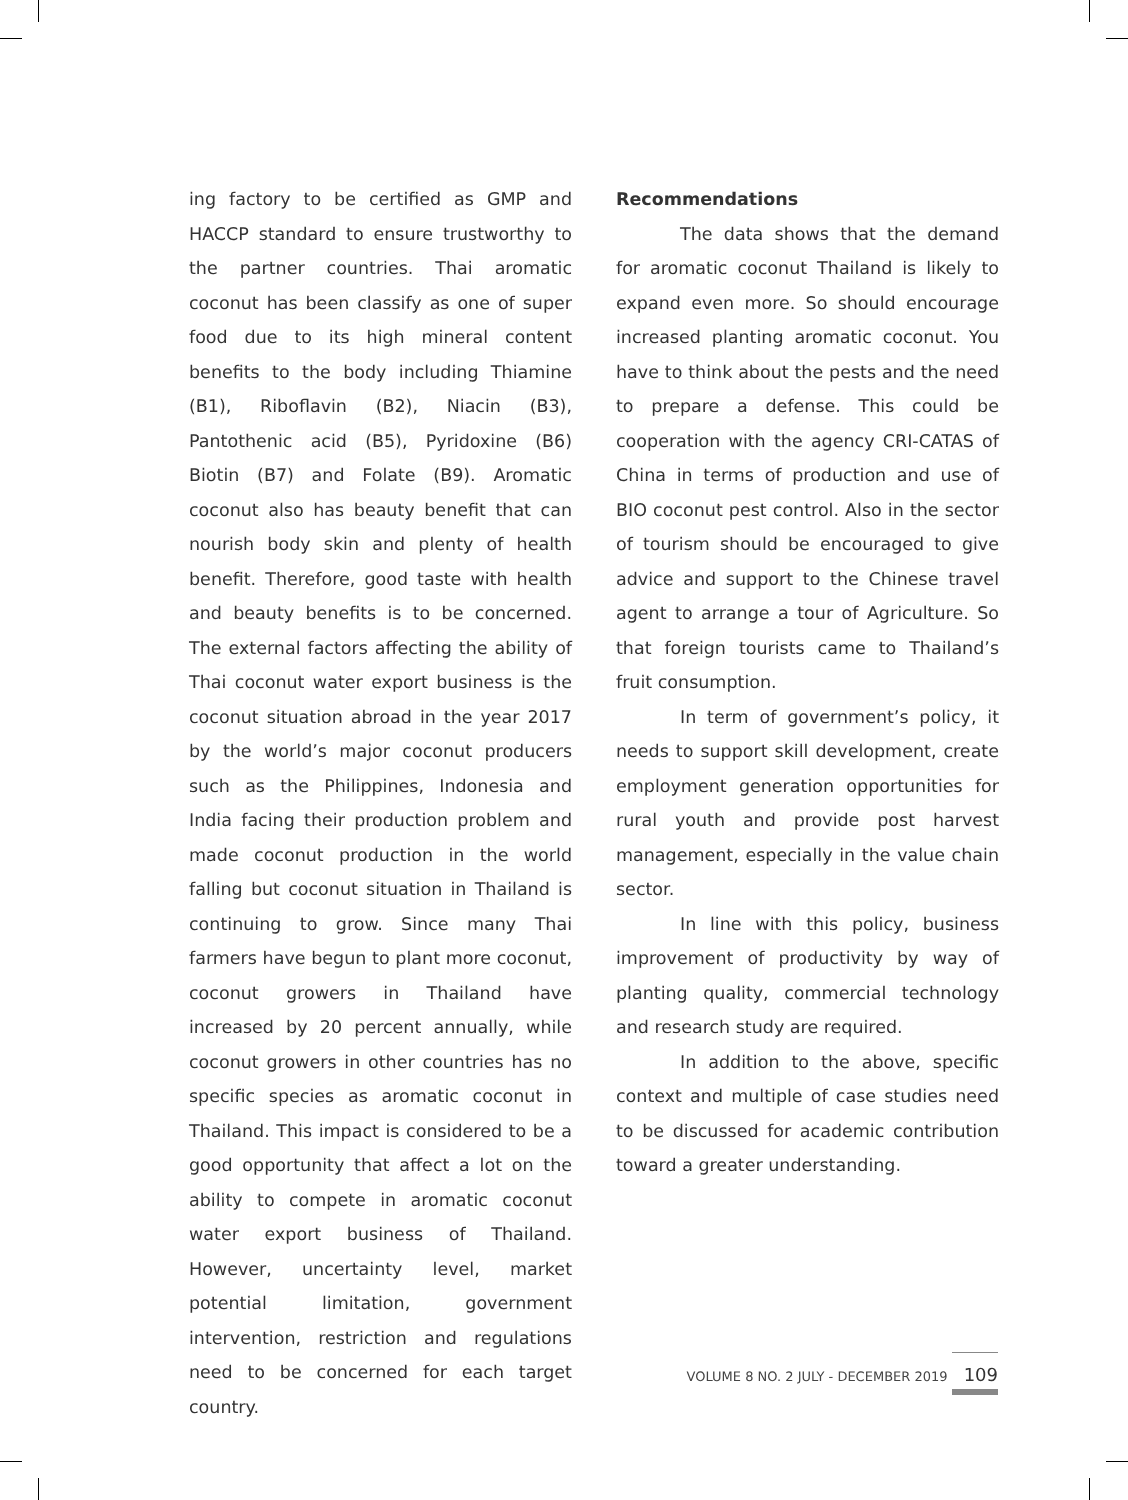ing factory to be certified as GMP and HACCP standard to ensure trustworthy to the partner countries. Thai aromatic coconut has been classify as one of super food due to its high mineral content benefits to the body including Thiamine (B1), Riboflavin (B2), Niacin (B3), Pantothenic acid (B5), Pyridoxine (B6) Biotin (B7) and Folate (B9). Aromatic coconut also has beauty benefit that can nourish body skin and plenty of health benefit. Therefore, good taste with health and beauty benefits is to be concerned. The external factors affecting the ability of Thai coconut water export business is the coconut situation abroad in the year 2017 by the world’s major coconut producers such as the Philippines, Indonesia and India facing their production problem and made coconut production in the world falling but coconut situation in Thailand is continuing to grow. Since many Thai farmers have begun to plant more coconut, coconut growers in Thailand have increased by 20 percent annually, while coconut growers in other countries has no specific species as aromatic coconut in Thailand. This impact is considered to be a good opportunity that affect a lot on the ability to compete in aromatic coconut water export business of Thailand. However, uncertainty level, market potential limitation, government intervention, restriction and regulations need to be concerned for each target country.
Recommendations
The data shows that the demand for aromatic coconut Thailand is likely to expand even more. So should encourage increased planting aromatic coconut. You have to think about the pests and the need to prepare a defense. This could be cooperation with the agency CRI-CATAS of China in terms of production and use of BIO coconut pest control. Also in the sector of tourism should be encouraged to give advice and support to the Chinese travel agent to arrange a tour of Agriculture. So that foreign tourists came to Thailand’s fruit consumption.
In term of government’s policy, it needs to support skill development, create employment generation opportunities for rural youth and provide post harvest management, especially in the value chain sector.
In line with this policy, business improvement of productivity by way of planting quality, commercial technology and research study are required.
In addition to the above, specific context and multiple of case studies need to be discussed for academic contribution toward a greater understanding.
VOLUME 8 NO. 2 JULY - DECEMBER 2019 109